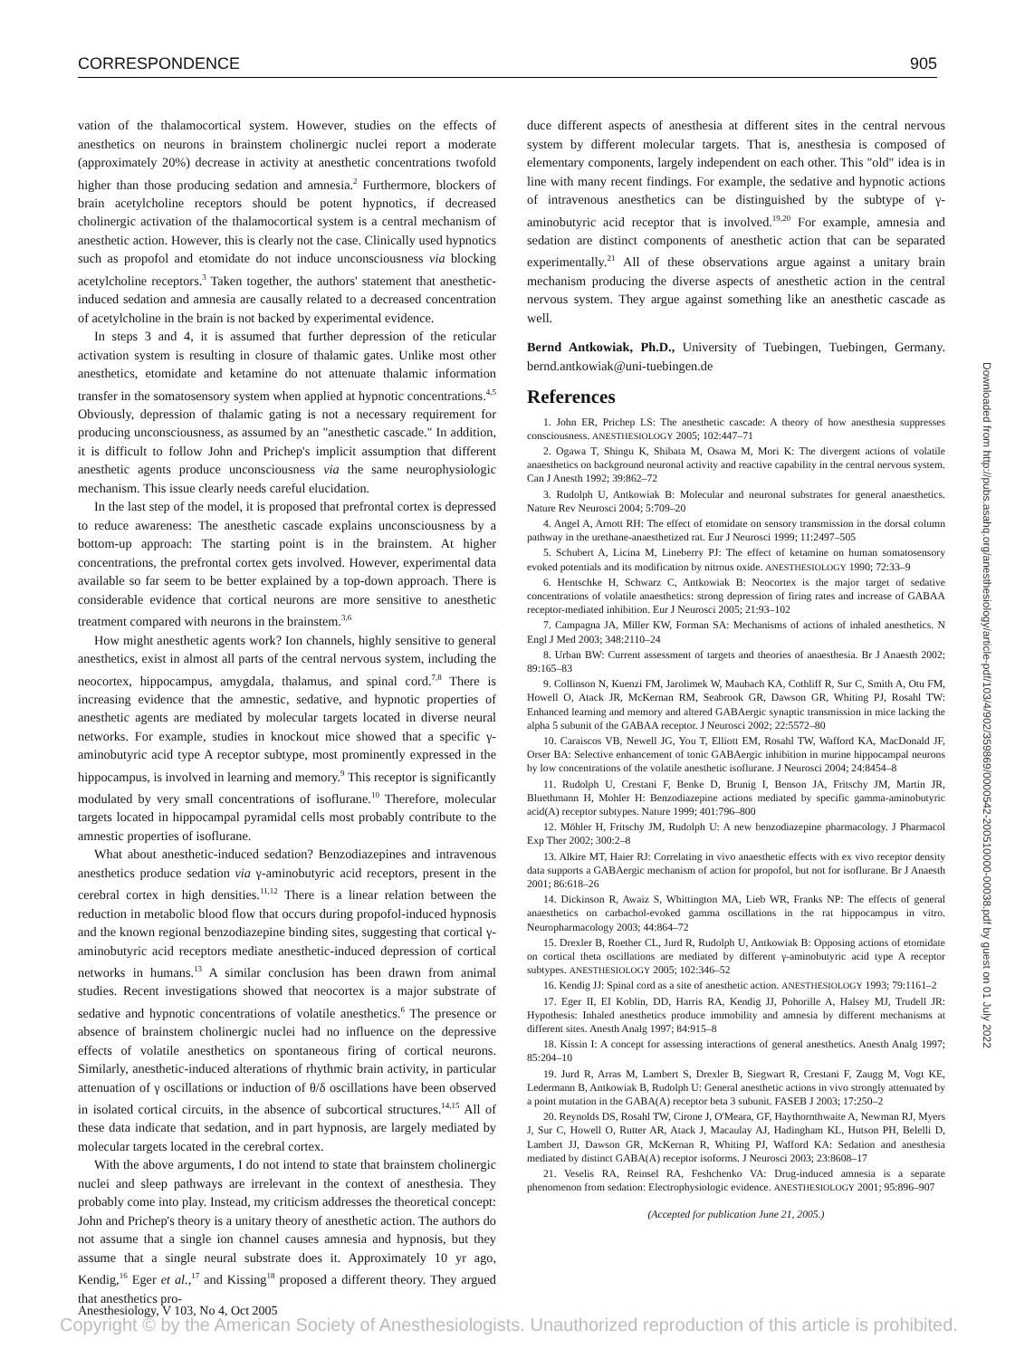CORRESPONDENCE 905
vation of the thalamocortical system. However, studies on the effects of anesthetics on neurons in brainstem cholinergic nuclei report a moderate (approximately 20%) decrease in activity at anesthetic concentrations twofold higher than those producing sedation and amnesia.<sup>2</sup> Furthermore, blockers of brain acetylcholine receptors should be potent hypnotics, if decreased cholinergic activation of the thalamocortical system is a central mechanism of anesthetic action. However, this is clearly not the case. Clinically used hypnotics such as propofol and etomidate do not induce unconsciousness via blocking acetylcholine receptors.<sup>3</sup> Taken together, the authors' statement that anesthetic-induced sedation and amnesia are causally related to a decreased concentration of acetylcholine in the brain is not backed by experimental evidence.
In steps 3 and 4, it is assumed that further depression of the reticular activation system is resulting in closure of thalamic gates. Unlike most other anesthetics, etomidate and ketamine do not attenuate thalamic information transfer in the somatosensory system when applied at hypnotic concentrations.<sup>4,5</sup> Obviously, depression of thalamic gating is not a necessary requirement for producing unconsciousness, as assumed by an "anesthetic cascade." In addition, it is difficult to follow John and Prichep's implicit assumption that different anesthetic agents produce unconsciousness via the same neurophysiologic mechanism. This issue clearly needs careful elucidation.
In the last step of the model, it is proposed that prefrontal cortex is depressed to reduce awareness: The anesthetic cascade explains unconsciousness by a bottom-up approach: The starting point is in the brainstem. At higher concentrations, the prefrontal cortex gets involved. However, experimental data available so far seem to be better explained by a top-down approach. There is considerable evidence that cortical neurons are more sensitive to anesthetic treatment compared with neurons in the brainstem.<sup>3,6</sup>
How might anesthetic agents work? Ion channels, highly sensitive to general anesthetics, exist in almost all parts of the central nervous system, including the neocortex, hippocampus, amygdala, thalamus, and spinal cord.<sup>7,8</sup> There is increasing evidence that the amnestic, sedative, and hypnotic properties of anesthetic agents are mediated by molecular targets located in diverse neural networks. For example, studies in knockout mice showed that a specific γ-aminobutyric acid type A receptor subtype, most prominently expressed in the hippocampus, is involved in learning and memory.<sup>9</sup> This receptor is significantly modulated by very small concentrations of isoflurane.<sup>10</sup> Therefore, molecular targets located in hippocampal pyramidal cells most probably contribute to the amnestic properties of isoflurane.
What about anesthetic-induced sedation? Benzodiazepines and intravenous anesthetics produce sedation via γ-aminobutyric acid receptors, present in the cerebral cortex in high densities.<sup>11,12</sup> There is a linear relation between the reduction in metabolic blood flow that occurs during propofol-induced hypnosis and the known regional benzodiazepine binding sites, suggesting that cortical γ-aminobutyric acid receptors mediate anesthetic-induced depression of cortical networks in humans.<sup>13</sup> A similar conclusion has been drawn from animal studies. Recent investigations showed that neocortex is a major substrate of sedative and hypnotic concentrations of volatile anesthetics.<sup>6</sup> The presence or absence of brainstem cholinergic nuclei had no influence on the depressive effects of volatile anesthetics on spontaneous firing of cortical neurons. Similarly, anesthetic-induced alterations of rhythmic brain activity, in particular attenuation of γ oscillations or induction of θ/δ oscillations have been observed in isolated cortical circuits, in the absence of subcortical structures.<sup>14,15</sup> All of these data indicate that sedation, and in part hypnosis, are largely mediated by molecular targets located in the cerebral cortex.
With the above arguments, I do not intend to state that brainstem cholinergic nuclei and sleep pathways are irrelevant in the context of anesthesia. They probably come into play. Instead, my criticism addresses the theoretical concept: John and Prichep's theory is a unitary theory of anesthetic action. The authors do not assume that a single ion channel causes amnesia and hypnosis, but they assume that a single neural substrate does it. Approximately 10 yr ago, Kendig,<sup>16</sup> Eger et al.,<sup>17</sup> and Kissing<sup>18</sup> proposed a different theory. They argued that anesthetics pro-
duce different aspects of anesthesia at different sites in the central nervous system by different molecular targets. That is, anesthesia is composed of elementary components, largely independent on each other. This "old" idea is in line with many recent findings. For example, the sedative and hypnotic actions of intravenous anesthetics can be distinguished by the subtype of γ-aminobutyric acid receptor that is involved.<sup>19,20</sup> For example, amnesia and sedation are distinct components of anesthetic action that can be separated experimentally.<sup>21</sup> All of these observations argue against a unitary brain mechanism producing the diverse aspects of anesthetic action in the central nervous system. They argue against something like an anesthetic cascade as well.
Bernd Antkowiak, Ph.D., University of Tuebingen, Tuebingen, Germany. bernd.antkowiak@uni-tuebingen.de
References
1. John ER, Prichep LS: The anesthetic cascade: A theory of how anesthesia suppresses consciousness. ANESTHESIOLOGY 2005; 102:447–71
2. Ogawa T, Shingu K, Shibata M, Osawa M, Mori K: The divergent actions of volatile anaesthetics on background neuronal activity and reactive capability in the central nervous system. Can J Anesth 1992; 39:862–72
3. Rudolph U, Antkowiak B: Molecular and neuronal substrates for general anaesthetics. Nature Rev Neurosci 2004; 5:709–20
4. Angel A, Arnott RH: The effect of etomidate on sensory transmission in the dorsal column pathway in the urethane-anaesthetized rat. Eur J Neurosci 1999; 11:2497–505
5. Schubert A, Licina M, Lineberry PJ: The effect of ketamine on human somatosensory evoked potentials and its modification by nitrous oxide. ANESTHESIOLOGY 1990; 72:33–9
6. Hentschke H, Schwarz C, Antkowiak B: Neocortex is the major target of sedative concentrations of volatile anaesthetics: strong depression of firing rates and increase of GABAA receptor-mediated inhibition. Eur J Neurosci 2005; 21:93–102
7. Campagna JA, Miller KW, Forman SA: Mechanisms of actions of inhaled anesthetics. N Engl J Med 2003; 348:2110–24
8. Urban BW: Current assessment of targets and theories of anaesthesia. Br J Anaesth 2002; 89:165–83
9. Collinson N, Kuenzi FM, Jarolimek W, Maubach KA, Cothliff R, Sur C, Smith A, Otu FM, Howell O, Atack JR, McKernan RM, Seabrook GR, Dawson GR, Whiting PJ, Rosahl TW: Enhanced learning and memory and altered GABAergic synaptic transmission in mice lacking the alpha 5 subunit of the GABAA receptor. J Neurosci 2002; 22:5572–80
10. Caraiscos VB, Newell JG, You T, Elliott EM, Rosahl TW, Wafford KA, MacDonald JF, Orser BA: Selective enhancement of tonic GABAergic inhibition in murine hippocampal neurons by low concentrations of the volatile anesthetic isoflurane. J Neurosci 2004; 24:8454–8
11. Rudolph U, Crestani F, Benke D, Brunig I, Benson JA, Fritschy JM, Martin JR, Bluethmann H, Mohler H: Benzodiazepine actions mediated by specific gamma-aminobutyric acid(A) receptor subtypes. Nature 1999; 401:796–800
12. Möhler H, Fritschy JM, Rudolph U: A new benzodiazepine pharmacology. J Pharmacol Exp Ther 2002; 300:2–8
13. Alkire MT, Haier RJ: Correlating in vivo anaesthetic effects with ex vivo receptor density data supports a GABAergic mechanism of action for propofol, but not for isoflurane. Br J Anaesth 2001; 86:618–26
14. Dickinson R, Awaiz S, Whittington MA, Lieb WR, Franks NP: The effects of general anaesthetics on carbachol-evoked gamma oscillations in the rat hippocampus in vitro. Neuropharmacology 2003; 44:864–72
15. Drexler B, Roether CL, Jurd R, Rudolph U, Antkowiak B: Opposing actions of etomidate on cortical theta oscillations are mediated by different γ-aminobutyric acid type A receptor subtypes. ANESTHESIOLOGY 2005; 102:346–52
16. Kendig JJ: Spinal cord as a site of anesthetic action. ANESTHESIOLOGY 1993; 79:1161–2
17. Eger II, EI Koblin, DD, Harris RA, Kendig JJ, Pohorille A, Halsey MJ, Trudell JR: Hypothesis: Inhaled anesthetics produce immobility and amnesia by different mechanisms at different sites. Anesth Analg 1997; 84:915–8
18. Kissin I: A concept for assessing interactions of general anesthetics. Anesth Analg 1997; 85:204–10
19. Jurd R, Arras M, Lambert S, Drexler B, Siegwart R, Crestani F, Zaugg M, Vogt KE, Ledermann B, Antkowiak B, Rudolph U: General anesthetic actions in vivo strongly attenuated by a point mutation in the GABA(A) receptor beta 3 subunit. FASEB J 2003; 17:250–2
20. Reynolds DS, Rosahl TW, Cirone J, O'Meara, GF, Haythornthwaite A, Newman RJ, Myers J, Sur C, Howell O, Rutter AR, Atack J, Macaulay AJ, Hadingham KL, Hutson PH, Belelli D, Lambert JJ, Dawson GR, McKernan R, Whiting PJ, Wafford KA: Sedation and anesthesia mediated by distinct GABA(A) receptor isoforms. J Neurosci 2003; 23:8608–17
21. Veselis RA, Reinsel RA, Feshchenko VA: Drug-induced amnesia is a separate phenomenon from sedation: Electrophysiologic evidence. ANESTHESIOLOGY 2001; 95:896–907
(Accepted for publication June 21, 2005.)
Downloaded from http://pubs.asahq.org/anesthesiology/article-pdf/103/4/902/359869/0000542-200510000-00038.pdf by guest on 01 July 2022
Anesthesiology, V 103, No 4, Oct 2005
Copyright © by the American Society of Anesthesiologists. Unauthorized reproduction of this article is prohibited.